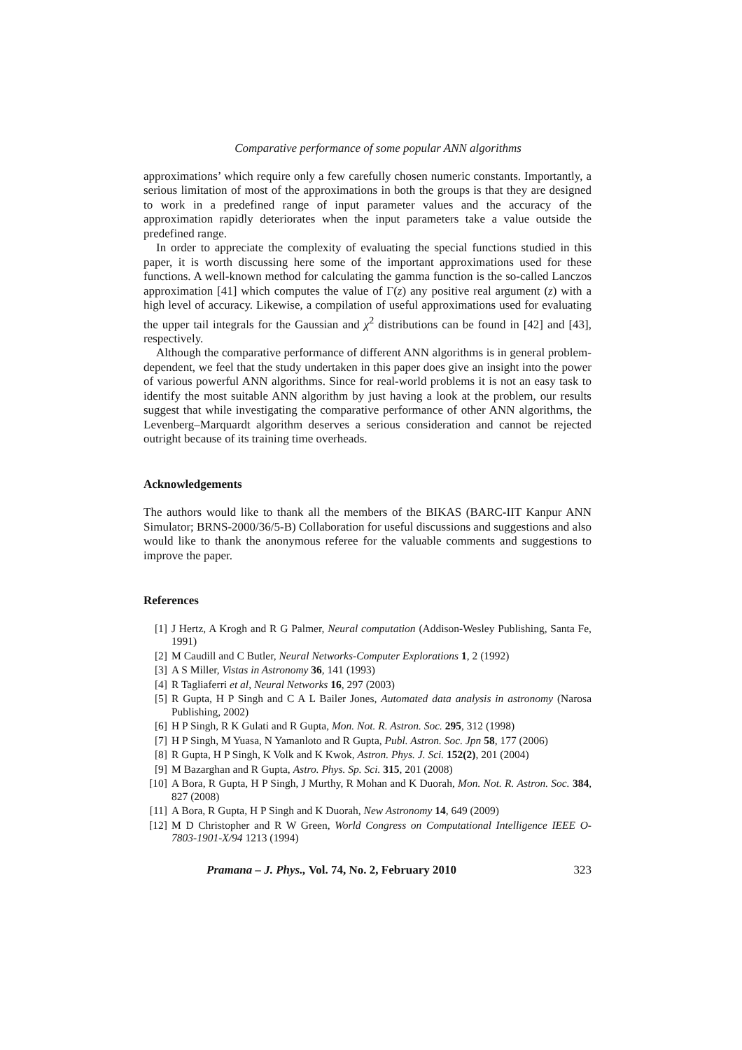Comparative performance of some popular ANN algorithms
approximations’ which require only a few carefully chosen numeric constants. Importantly, a serious limitation of most of the approximations in both the groups is that they are designed to work in a predefined range of input parameter values and the accuracy of the approximation rapidly deteriorates when the input parameters take a value outside the predefined range.
In order to appreciate the complexity of evaluating the special functions studied in this paper, it is worth discussing here some of the important approximations used for these functions. A well-known method for calculating the gamma function is the so-called Lanczos approximation [41] which computes the value of Γ(z) any positive real argument (z) with a high level of accuracy. Likewise, a compilation of useful approximations used for evaluating the upper tail integrals for the Gaussian and χ<sup>2</sup> distributions can be found in [42] and [43], respectively.
Although the comparative performance of different ANN algorithms is in general problem-dependent, we feel that the study undertaken in this paper does give an insight into the power of various powerful ANN algorithms. Since for real-world problems it is not an easy task to identify the most suitable ANN algorithm by just having a look at the problem, our results suggest that while investigating the comparative performance of other ANN algorithms, the Levenberg–Marquardt algorithm deserves a serious consideration and cannot be rejected outright because of its training time overheads.
Acknowledgements
The authors would like to thank all the members of the BIKAS (BARC-IIT Kanpur ANN Simulator; BRNS-2000/36/5-B) Collaboration for useful discussions and suggestions and also would like to thank the anonymous referee for the valuable comments and suggestions to improve the paper.
References
[1] J Hertz, A Krogh and R G Palmer, Neural computation (Addison-Wesley Publishing, Santa Fe, 1991)
[2] M Caudill and C Butler, Neural Networks-Computer Explorations 1, 2 (1992)
[3] A S Miller, Vistas in Astronomy 36, 141 (1993)
[4] R Tagliaferri et al, Neural Networks 16, 297 (2003)
[5] R Gupta, H P Singh and C A L Bailer Jones, Automated data analysis in astronomy (Narosa Publishing, 2002)
[6] H P Singh, R K Gulati and R Gupta, Mon. Not. R. Astron. Soc. 295, 312 (1998)
[7] H P Singh, M Yuasa, N Yamanloto and R Gupta, Publ. Astron. Soc. Jpn 58, 177 (2006)
[8] R Gupta, H P Singh, K Volk and K Kwok, Astron. Phys. J. Sci. 152(2), 201 (2004)
[9] M Bazarghan and R Gupta, Astro. Phys. Sp. Sci. 315, 201 (2008)
[10] A Bora, R Gupta, H P Singh, J Murthy, R Mohan and K Duorah, Mon. Not. R. Astron. Soc. 384, 827 (2008)
[11] A Bora, R Gupta, H P Singh and K Duorah, New Astronomy 14, 649 (2009)
[12] M D Christopher and R W Green, World Congress on Computational Intelligence IEEE O-7803-1901-X/94 1213 (1994)
Pramana – J. Phys., Vol. 74, No. 2, February 2010 323